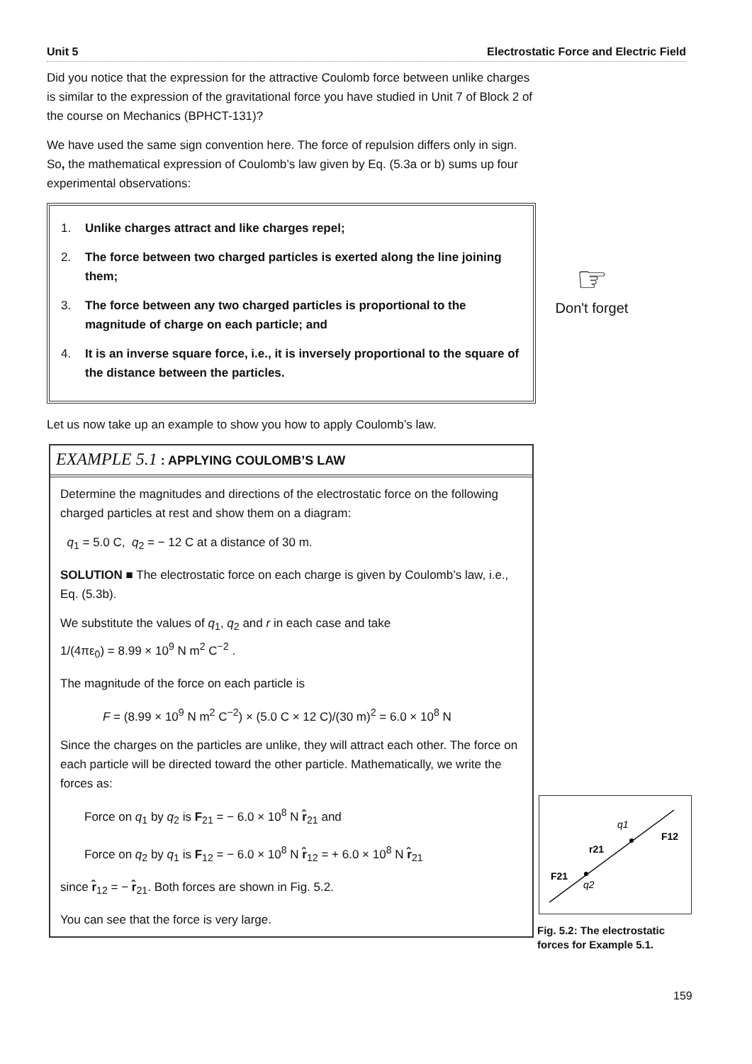Unit 5 Electrostatic Force and Electric Field
Did you notice that the expression for the attractive Coulomb force between unlike charges is similar to the expression of the gravitational force you have studied in Unit 7 of Block 2 of the course on Mechanics (BPHCT-131)?
We have used the same sign convention here. The force of repulsion differs only in sign. So, the mathematical expression of Coulomb’s law given by Eq. (5.3a or b) sums up four experimental observations:
1. Unlike charges attract and like charges repel;
2. The force between two charged particles is exerted along the line joining them;
3. The force between any two charged particles is proportional to the magnitude of charge on each particle; and
4. It is an inverse square force, i.e., it is inversely proportional to the square of the distance between the particles.
Let us now take up an example to show you how to apply Coulomb’s law.
EXAMPLE 5.1 : APPLYING COULOMB’S LAW
Determine the magnitudes and directions of the electrostatic force on the following charged particles at rest and show them on a diagram:
q<sub>1</sub> = 5.0 C, q<sub>2</sub> = − 12 C at a distance of 30 m.
SOLUTION ■ The electrostatic force on each charge is given by Coulomb’s law, i.e., Eq. (5.3b).
We substitute the values of q<sub>1</sub>, q<sub>2</sub> and r in each case and take
1/(4πε<sub>0</sub>) = 8.99 × 10<sup>9</sup> N m<sup>2</sup> C<sup>−2</sup> .
The magnitude of the force on each particle is
F = (8.99 × 10<sup>9</sup> N m<sup>2</sup> C<sup>−2</sup>) × (5.0 C × 12 C)/(30 m)<sup>2</sup> = 6.0 × 10<sup>8</sup> N
Since the charges on the particles are unlike, they will attract each other. The force on each particle will be directed toward the other particle. Mathematically, we write the forces as:
Force on q<sub>1</sub> by q<sub>2</sub> is F<sub>21</sub> = − 6.0 × 10<sup>8</sup> N r̂<sub>21</sub> and
Force on q<sub>2</sub> by q<sub>1</sub> is F<sub>12</sub> = − 6.0 × 10<sup>8</sup> N r̂<sub>12</sub> = + 6.0 × 10<sup>8</sup> N r̂<sub>21</sub>
since r̂<sub>12</sub> = − r̂<sub>21</sub>. Both forces are shown in Fig. 5.2.
You can see that the force is very large.
☞
Don't forget
q1
F12
r21
F21
q2
Fig. 5.2: The electrostatic forces for Example 5.1.
159